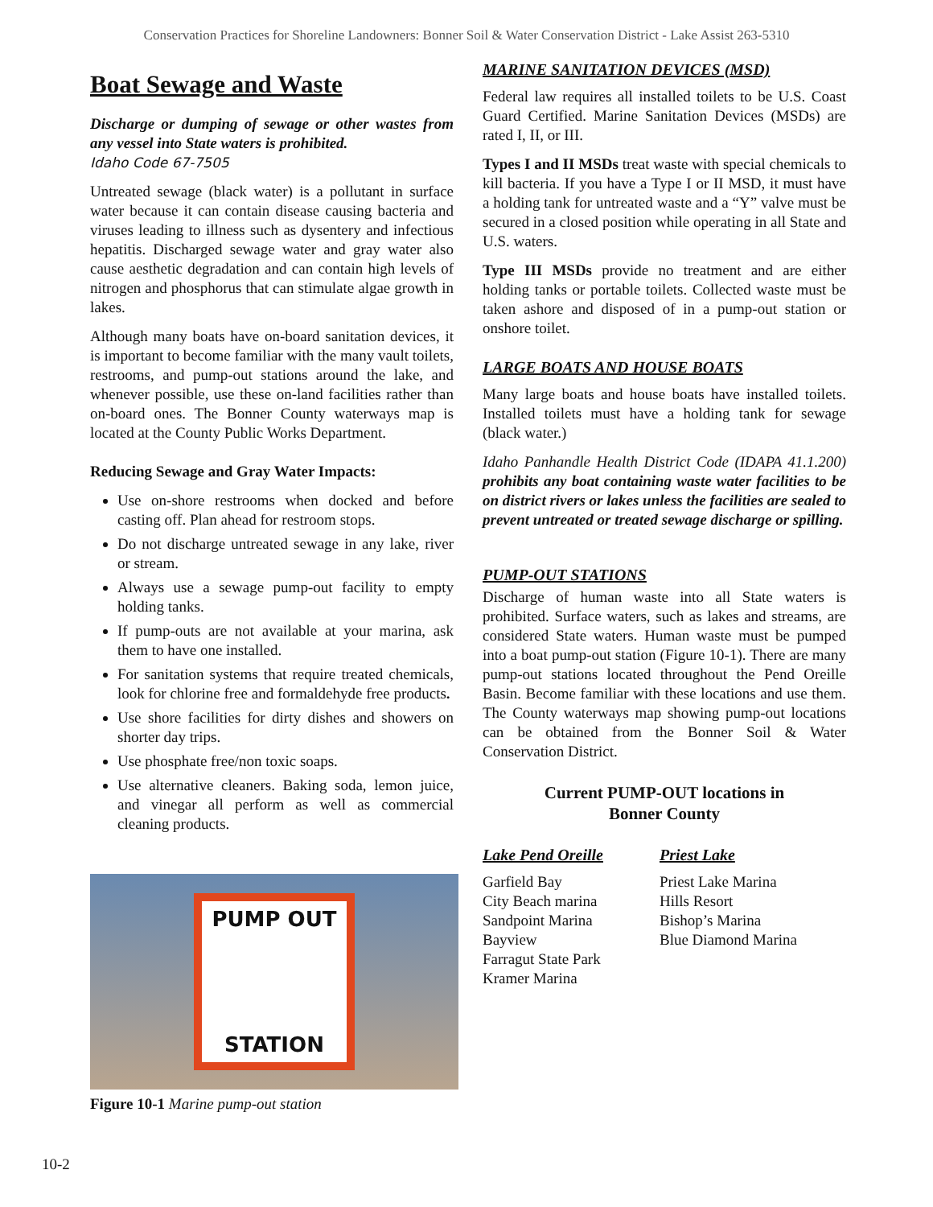Conservation Practices for Shoreline Landowners: Bonner Soil & Water Conservation District - Lake Assist 263-5310
Boat Sewage and Waste
Discharge or dumping of sewage or other wastes from any vessel into State waters is prohibited.
Idaho Code 67-7505
Untreated sewage (black water) is a pollutant in surface water because it can contain disease causing bacteria and viruses leading to illness such as dysentery and infectious hepatitis. Discharged sewage water and gray water also cause aesthetic degradation and can contain high levels of nitrogen and phosphorus that can stimulate algae growth in lakes.
Although many boats have on-board sanitation devices, it is important to become familiar with the many vault toilets, restrooms, and pump-out stations around the lake, and whenever possible, use these on-land facilities rather than on-board ones. The Bonner County waterways map is located at the County Public Works Department.
Reducing Sewage and Gray Water Impacts:
Use on-shore restrooms when docked and before casting off. Plan ahead for restroom stops.
Do not discharge untreated sewage in any lake, river or stream.
Always use a sewage pump-out facility to empty holding tanks.
If pump-outs are not available at your marina, ask them to have one installed.
For sanitation systems that require treated chemicals, look for chlorine free and formaldehyde free products.
Use shore facilities for dirty dishes and showers on shorter day trips.
Use phosphate free/non toxic soaps.
Use alternative cleaners. Baking soda, lemon juice, and vinegar all perform as well as commercial cleaning products.
PUMP OUT
STATION
Figure 10-1 Marine pump-out station
MARINE SANITATION DEVICES (MSD)
Federal law requires all installed toilets to be U.S. Coast Guard Certified. Marine Sanitation Devices (MSDs) are rated I, II, or III.
Types I and II MSDs treat waste with special chemicals to kill bacteria. If you have a Type I or II MSD, it must have a holding tank for untreated waste and a “Y” valve must be secured in a closed position while operating in all State and U.S. waters.
Type III MSDs provide no treatment and are either holding tanks or portable toilets. Collected waste must be taken ashore and disposed of in a pump-out station or onshore toilet.
LARGE BOATS AND HOUSE BOATS
Many large boats and house boats have installed toilets. Installed toilets must have a holding tank for sewage (black water.)
Idaho Panhandle Health District Code (IDAPA 41.1.200) prohibits any boat containing waste water facilities to be on district rivers or lakes unless the facilities are sealed to prevent untreated or treated sewage discharge or spilling.
PUMP-OUT STATIONS
Discharge of human waste into all State waters is prohibited. Surface waters, such as lakes and streams, are considered State waters. Human waste must be pumped into a boat pump-out station (Figure 10-1). There are many pump-out stations located throughout the Pend Oreille Basin. Become familiar with these locations and use them. The County waterways map showing pump-out locations can be obtained from the Bonner Soil & Water Conservation District.
Current PUMP-OUT locations in
Bonner County
Lake Pend Oreille
Garfield Bay
City Beach marina
Sandpoint Marina
Bayview
Farragut State Park
Kramer Marina
Priest Lake
Priest Lake Marina
Hills Resort
Bishop’s Marina
Blue Diamond Marina
10-2